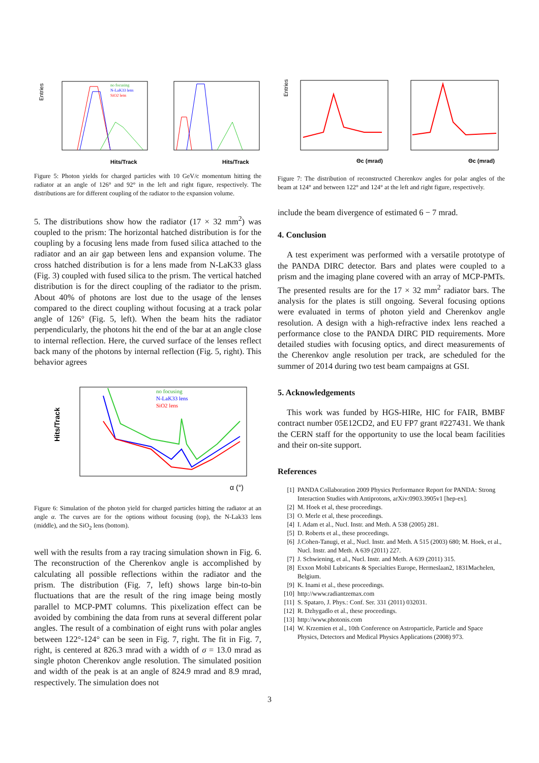Entries
Hits/Track
no focusing
N-LaK33 lens
SiO2 lens
Hits/Track
Figure 5: Photon yields for charged particles with 10 GeV/c momentum hitting the radiator at an angle of 126° and 92° in the left and right figure, respectively. The distributions are for different coupling of the radiator to the expansion volume.
5. The distributions show how the radiator (17 × 32 mm<sup>2</sup>) was coupled to the prism: The horizontal hatched distribution is for the coupling by a focusing lens made from fused silica attached to the radiator and an air gap between lens and expansion volume. The cross hatched distribution is for a lens made from N-LaK33 glass (Fig. 3) coupled with fused silica to the prism. The vertical hatched distribution is for the direct coupling of the radiator to the prism. About 40% of photons are lost due to the usage of the lenses compared to the direct coupling without focusing at a track polar angle of 126° (Fig. 5, left). When the beam hits the radiator perpendicularly, the photons hit the end of the bar at an angle close to internal reflection. Here, the curved surface of the lenses reflect back many of the photons by internal reflection (Fig. 5, right). This behavior agrees
Hits/Track
no focusing
N-LaK33 lens
SiO2 lens
α (°)
Figure 6: Simulation of the photon yield for charged particles hitting the radiator at an angle α. The curves are for the options without focusing (top), the N-Lak33 lens (middle), and the SiO<sub>2</sub> lens (bottom).
well with the results from a ray tracing simulation shown in Fig. 6. The reconstruction of the Cherenkov angle is accomplished by calculating all possible reflections within the radiator and the prism. The distribution (Fig. 7, left) shows large bin-to-bin fluctuations that are the result of the ring image being mostly parallel to MCP-PMT columns. This pixelization effect can be avoided by combining the data from runs at several different polar angles. The result of a combination of eight runs with polar angles between 122°-124° can be seen in Fig. 7, right. The fit in Fig. 7, right, is centered at 826.3 mrad with a width of σ = 13.0 mrad as single photon Cherenkov angle resolution. The simulated position and width of the peak is at an angle of 824.9 mrad and 8.9 mrad, respectively. The simulation does not
Entries
Θc (mrad)
Θc (mrad)
Figure 7: The distribution of reconstructed Cherenkov angles for polar angles of the beam at 124° and between 122° and 124° at the left and right figure, respectively.
include the beam divergence of estimated 6 − 7 mrad.
4. Conclusion
A test experiment was performed with a versatile prototype of the PANDA DIRC detector. Bars and plates were coupled to a prism and the imaging plane covered with an array of MCP-PMTs. The presented results are for the 17 × 32 mm<sup>2</sup> radiator bars. The analysis for the plates is still ongoing. Several focusing options were evaluated in terms of photon yield and Cherenkov angle resolution. A design with a high-refractive index lens reached a performance close to the PANDA DIRC PID requirements. More detailed studies with focusing optics, and direct measurements of the Cherenkov angle resolution per track, are scheduled for the summer of 2014 during two test beam campaigns at GSI.
5. Acknowledgements
This work was funded by HGS-HIRe, HIC for FAIR, BMBF contract number 05E12CD2, and EU FP7 grant #227431. We thank the CERN staff for the opportunity to use the local beam facilities and their on-site support.
References
[1] PANDA Collaboration 2009 Physics Performance Report for PANDA: Strong Interaction Studies with Antiprotons, arXiv:0903.3905v1 [hep-ex].
[2] M. Hoek et al, these proceedings.
[3] O. Merle et al, these proceedings.
[4] I. Adam et al., Nucl. Instr. and Meth. A 538 (2005) 281.
[5] D. Roberts et al., these proceedings.
[6] J.Cohen-Tanugi, et al., Nucl. Instr. and Meth. A 515 (2003) 680; M. Hoek, et al., Nucl. Instr. and Meth. A 639 (2011) 227.
[7] J. Schwiening, et al., Nucl. Instr. and Meth. A 639 (2011) 315.
[8] Exxon Mobil Lubricants & Specialties Europe, Hermeslaan2, 1831Machelen, Belgium.
[9] K. Inami et al., these proceedings.
[10] http://www.radiantzemax.com
[11] S. Spataro, J. Phys.: Conf. Ser. 331 (2011) 032031.
[12] R. Dzhygadlo et al., these proceedings.
[13] http://www.photonis.com
[14] W. Krzemien et al., 10th Conference on Astroparticle, Particle and Space Physics, Detectors and Medical Physics Applications (2008) 973.
3